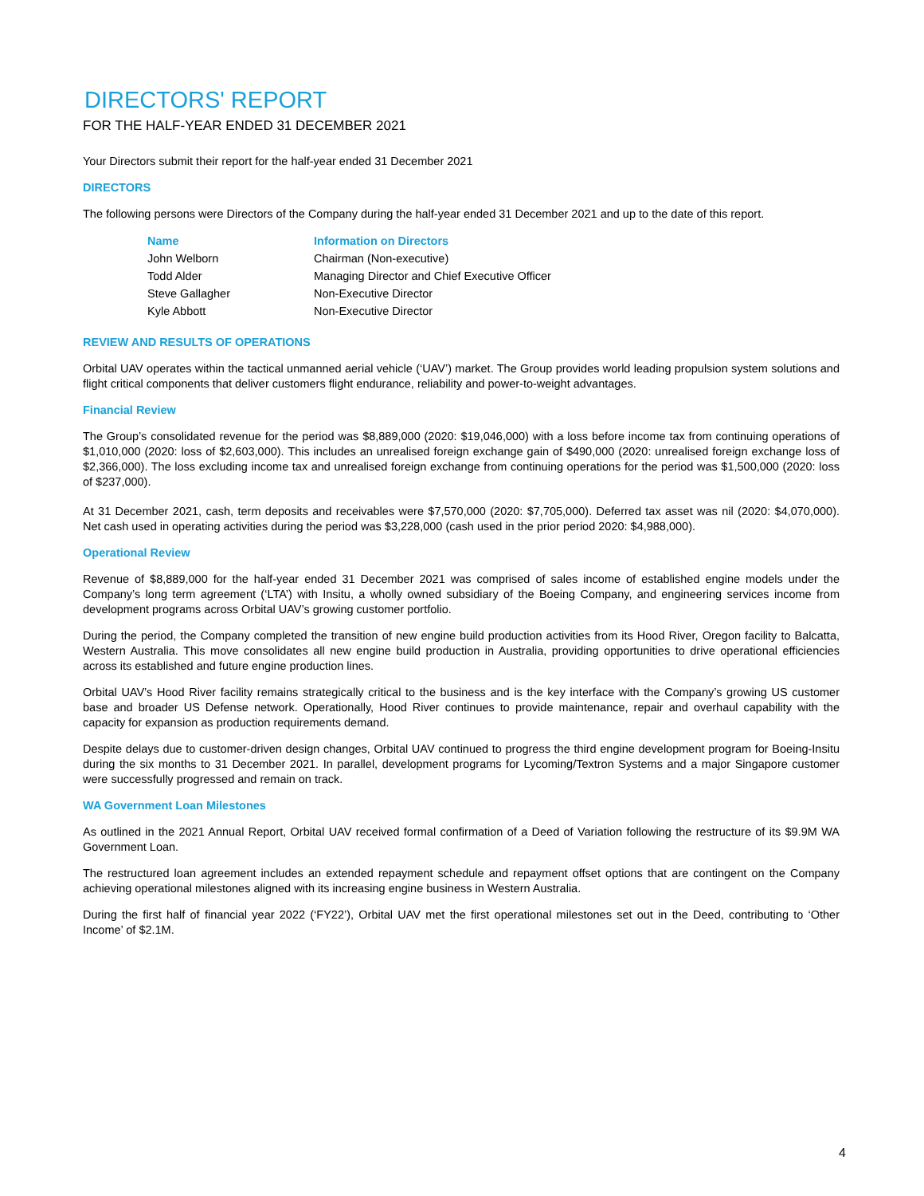DIRECTORS' REPORT
FOR THE HALF-YEAR ENDED 31 DECEMBER 2021
Your Directors submit their report for the half-year ended 31 December 2021
DIRECTORS
The following persons were Directors of the Company during the half-year ended 31 December 2021 and up to the date of this report.
| Name | Information on Directors |
| --- | --- |
| John Welborn | Chairman (Non-executive) |
| Todd Alder | Managing Director and Chief Executive Officer |
| Steve Gallagher | Non-Executive Director |
| Kyle Abbott | Non-Executive Director |
REVIEW AND RESULTS OF OPERATIONS
Orbital UAV operates within the tactical unmanned aerial vehicle (‘UAV’) market. The Group provides world leading propulsion system solutions and flight critical components that deliver customers flight endurance, reliability and power-to-weight advantages.
Financial Review
The Group’s consolidated revenue for the period was $8,889,000 (2020: $19,046,000) with a loss before income tax from continuing operations of $1,010,000 (2020: loss of $2,603,000). This includes an unrealised foreign exchange gain of $490,000 (2020: unrealised foreign exchange loss of $2,366,000). The loss excluding income tax and unrealised foreign exchange from continuing operations for the period was $1,500,000 (2020: loss of $237,000).
At 31 December 2021, cash, term deposits and receivables were $7,570,000 (2020: $7,705,000). Deferred tax asset was nil (2020: $4,070,000). Net cash used in operating activities during the period was $3,228,000 (cash used in the prior period 2020: $4,988,000).
Operational Review
Revenue of $8,889,000 for the half-year ended 31 December 2021 was comprised of sales income of established engine models under the Company’s long term agreement (‘LTA’) with Insitu, a wholly owned subsidiary of the Boeing Company, and engineering services income from development programs across Orbital UAV’s growing customer portfolio.
During the period, the Company completed the transition of new engine build production activities from its Hood River, Oregon facility to Balcatta, Western Australia. This move consolidates all new engine build production in Australia, providing opportunities to drive operational efficiencies across its established and future engine production lines.
Orbital UAV’s Hood River facility remains strategically critical to the business and is the key interface with the Company’s growing US customer base and broader US Defense network. Operationally, Hood River continues to provide maintenance, repair and overhaul capability with the capacity for expansion as production requirements demand.
Despite delays due to customer-driven design changes, Orbital UAV continued to progress the third engine development program for Boeing-Insitu during the six months to 31 December 2021. In parallel, development programs for Lycoming/Textron Systems and a major Singapore customer were successfully progressed and remain on track.
WA Government Loan Milestones
As outlined in the 2021 Annual Report, Orbital UAV received formal confirmation of a Deed of Variation following the restructure of its $9.9M WA Government Loan.
The restructured loan agreement includes an extended repayment schedule and repayment offset options that are contingent on the Company achieving operational milestones aligned with its increasing engine business in Western Australia.
During the first half of financial year 2022 (‘FY22’), Orbital UAV met the first operational milestones set out in the Deed, contributing to ‘Other Income’ of $2.1M.
4